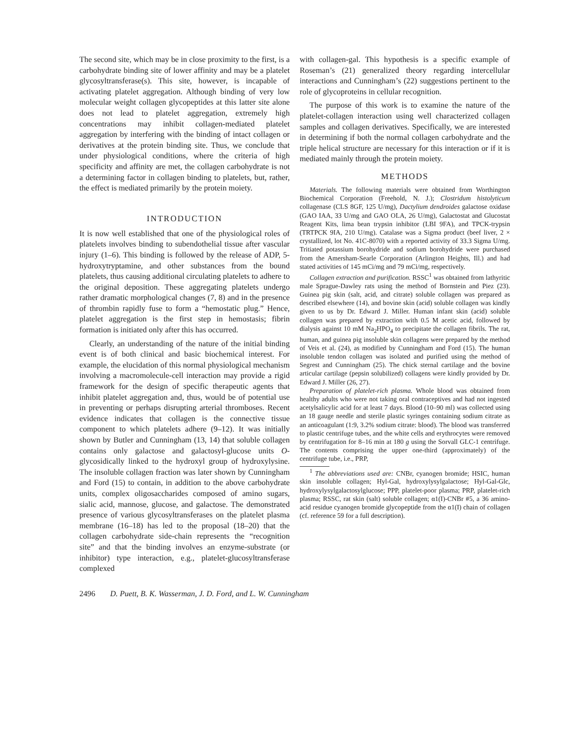The second site, which may be in close proximity to the first, is a carbohydrate binding site of lower affinity and may be a platelet glycosyltransferase(s). This site, however, is incapable of activating platelet aggregation. Although binding of very low molecular weight collagen glycopeptides at this latter site alone does not lead to platelet aggregation, extremely high concentrations may inhibit collagen-mediated platelet aggregation by interfering with the binding of intact collagen or derivatives at the protein binding site. Thus, we conclude that under physiological conditions, where the criteria of high specificity and affinity are met, the collagen carbohydrate is not a determining factor in collagen binding to platelets, but, rather, the effect is mediated primarily by the protein moiety.
INTRODUCTION
It is now well established that one of the physiological roles of platelets involves binding to subendothelial tissue after vascular injury (1–6). This binding is followed by the release of ADP, 5-hydroxytryptamine, and other substances from the bound platelets, thus causing additional circulating platelets to adhere to the original deposition. These aggregating platelets undergo rather dramatic morphological changes (7, 8) and in the presence of thrombin rapidly fuse to form a “hemostatic plug.” Hence, platelet aggregation is the first step in hemostasis; fibrin formation is initiated only after this has occurred.
Clearly, an understanding of the nature of the initial binding event is of both clinical and basic biochemical interest. For example, the elucidation of this normal physiological mechanism involving a macromolecule-cell interaction may provide a rigid framework for the design of specific therapeutic agents that inhibit platelet aggregation and, thus, would be of potential use in preventing or perhaps disrupting arterial thromboses. Recent evidence indicates that collagen is the connective tissue component to which platelets adhere (9–12). It was initially shown by Butler and Cunningham (13, 14) that soluble collagen contains only galactose and galactosyl-glucose units O-glycosidically linked to the hydroxyl group of hydroxylysine. The insoluble collagen fraction was later shown by Cunningham and Ford (15) to contain, in addition to the above carbohydrate units, complex oligosaccharides composed of amino sugars, sialic acid, mannose, glucose, and galactose. The demonstrated presence of various glycosyltransferases on the platelet plasma membrane (16–18) has led to the proposal (18–20) that the collagen carbohydrate side-chain represents the “recognition site” and that the binding involves an enzyme-substrate (or inhibitor) type interaction, e.g., platelet-glucosyltransferase complexed
with collagen-gal. This hypothesis is a specific example of Roseman’s (21) generalized theory regarding intercellular interactions and Cunningham’s (22) suggestions pertinent to the role of glycoproteins in cellular recognition.
The purpose of this work is to examine the nature of the platelet-collagen interaction using well characterized collagen samples and collagen derivatives. Specifically, we are interested in determining if both the normal collagen carbohydrate and the triple helical structure are necessary for this interaction or if it is mediated mainly through the protein moiety.
METHODS
Materials. The following materials were obtained from Worthington Biochemical Corporation (Freehold, N. J.); Clostridum histolyticum collagenase (CLS 8GF, 125 U/mg), Dactylium dendroides galactose oxidase (GAO IAA, 33 U/mg and GAO OLA, 26 U/mg), Galactostat and Glucostat Reagent Kits, lima bean trypsin inhibitor (LBI 9FA), and TPCK-trypsin (TRTPCK 9IA, 210 U/mg). Catalase was a Sigma product (beef liver, 2 × crystallized, lot No. 41C-8070) with a reported activity of 33.3 Sigma U/mg. Tritiated potassium borohydride and sodium borohydride were purchased from the Amersham-Searle Corporation (Arlington Heights, Ill.) and had stated activities of 145 mCi/mg and 79 mCi/mg, respectively.
Collagen extraction and purification. RSSC<sup>1</sup> was obtained from lathyritic male Sprague-Dawley rats using the method of Bornstein and Piez (23). Guinea pig skin (salt, acid, and citrate) soluble collagen was prepared as described elsewhere (14), and bovine skin (acid) soluble collagen was kindly given to us by Dr. Edward J. Miller. Human infant skin (acid) soluble collagen was prepared by extraction with 0.5 M acetic acid, followed by dialysis against 10 mM Na<sub>2</sub>HPO<sub>4</sub> to precipitate the collagen fibrils. The rat, human, and guinea pig insoluble skin collagens were prepared by the method of Veis et al. (24), as modified by Cunningham and Ford (15). The human insoluble tendon collagen was isolated and purified using the method of Segrest and Cunningham (25). The chick sternal cartilage and the bovine articular cartilage (pepsin solubilized) collagens were kindly provided by Dr. Edward J. Miller (26, 27).
Preparation of platelet-rich plasma. Whole blood was obtained from healthy adults who were not taking oral contraceptives and had not ingested acetylsalicylic acid for at least 7 days. Blood (10–90 ml) was collected using an 18 gauge needle and sterile plastic syringes containing sodium citrate as an anticoagulant (1:9, 3.2% sodium citrate: blood). The blood was transferred to plastic centrifuge tubes, and the white cells and erythrocytes were removed by centrifugation for 8–16 min at 180 g using the Sorvall GLC-1 centrifuge. The contents comprising the upper one-third (approximately) of the centrifuge tube, i.e., PRP,
<sup>1</sup> The abbreviations used are: CNBr, cyanogen bromide; HSIC, human skin insoluble collagen; Hyl-Gal, hydroxylysylgalactose; Hyl-Gal-Glc, hydroxylysylgalactosylglucose; PPP, platelet-poor plasma; PRP, platelet-rich plasma; RSSC, rat skin (salt) soluble collagen; α1(I)-CNBr #5, a 36 amino-acid residue cyanogen bromide glycopeptide from the α1(I) chain of collagen (cf. reference 59 for a full description).
2496 D. Puett, B. K. Wasserman, J. D. Ford, and L. W. Cunningham